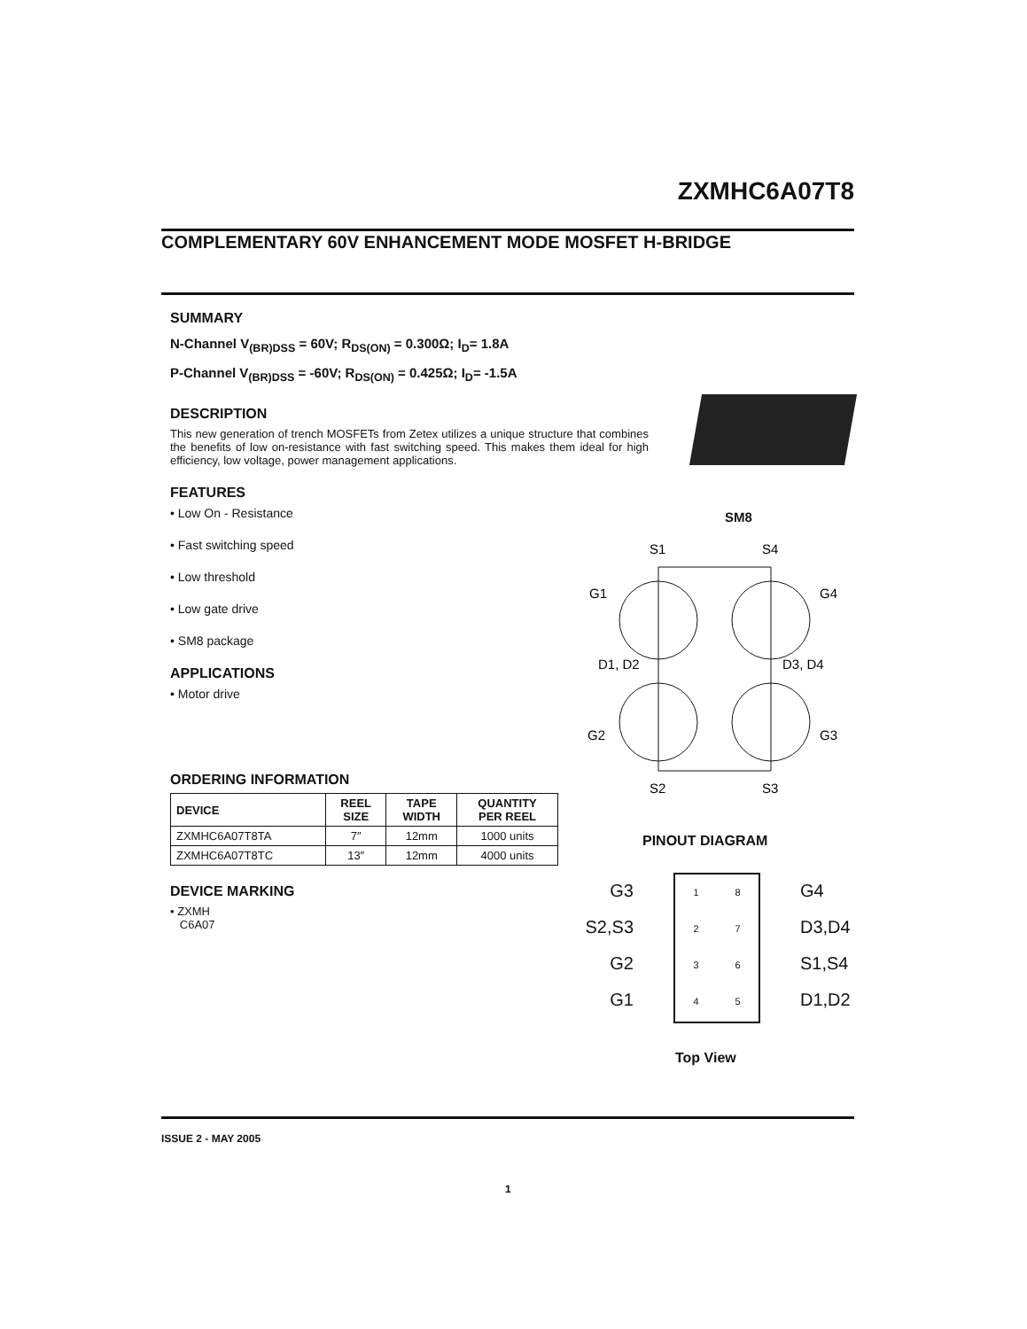ZXMHC6A07T8
COMPLEMENTARY 60V ENHANCEMENT MODE MOSFET H-BRIDGE
SUMMARY
N-Channel V<sub>(BR)DSS</sub> = 60V; R<sub>DS(ON)</sub> = 0.300Ω; I<sub>D</sub>= 1.8A
P-Channel V<sub>(BR)DSS</sub> = -60V; R<sub>DS(ON)</sub> = 0.425Ω; I<sub>D</sub>= -1.5A
DESCRIPTION
This new generation of trench MOSFETs from Zetex utilizes a unique structure that combines the benefits of low on-resistance with fast switching speed. This makes them ideal for high efficiency, low voltage, power management applications.
FEATURES
• Low On - Resistance
• Fast switching speed
• Low threshold
• Low gate drive
• SM8 package
APPLICATIONS
• Motor drive
ORDERING INFORMATION
| DEVICE | REEL SIZE | TAPE WIDTH | QUANTITY PER REEL |
| --- | --- | --- | --- |
| ZXMHC6A07T8TA | 7″ | 12mm | 1000 units |
| ZXMHC6A07T8TC | 13″ | 12mm | 4000 units |
DEVICE MARKING
• ZXMH
C6A07
SM8
S1
S4
G1
G4
D1, D2
D3, D4
G2
G3
S2
S3
PINOUT DIAGRAM
G3
S2,S3
G2
G1
1
2
3
4
8
7
6
5
G4
D3,D4
S1,S4
D1,D2
Top View
ISSUE 2 - MAY 2005
1